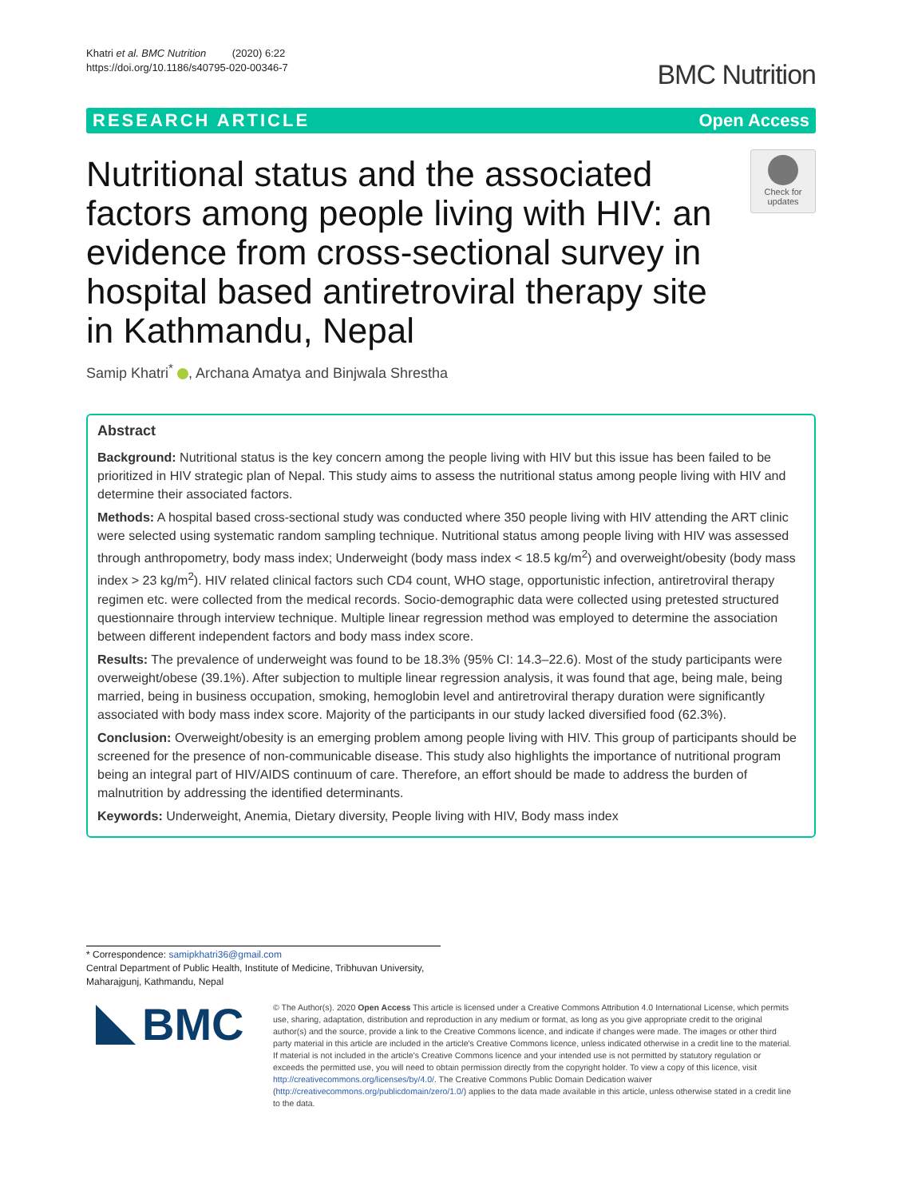Khatri et al. BMC Nutrition (2020) 6:22
https://doi.org/10.1186/s40795-020-00346-7
BMC Nutrition
RESEARCH ARTICLE Open Access
Nutritional status and the associated factors among people living with HIV: an evidence from cross-sectional survey in hospital based antiretroviral therapy site in Kathmandu, Nepal
Check for updates
Samip Khatri<sup>*</sup> , Archana Amatya and Binjwala Shrestha
Abstract
Background: Nutritional status is the key concern among the people living with HIV but this issue has been failed to be prioritized in HIV strategic plan of Nepal. This study aims to assess the nutritional status among people living with HIV and determine their associated factors.
Methods: A hospital based cross-sectional study was conducted where 350 people living with HIV attending the ART clinic were selected using systematic random sampling technique. Nutritional status among people living with HIV was assessed through anthropometry, body mass index; Underweight (body mass index < 18.5 kg/m<sup>2</sup>) and overweight/obesity (body mass index > 23 kg/m<sup>2</sup>). HIV related clinical factors such CD4 count, WHO stage, opportunistic infection, antiretroviral therapy regimen etc. were collected from the medical records. Socio-demographic data were collected using pretested structured questionnaire through interview technique. Multiple linear regression method was employed to determine the association between different independent factors and body mass index score.
Results: The prevalence of underweight was found to be 18.3% (95% CI: 14.3–22.6). Most of the study participants were overweight/obese (39.1%). After subjection to multiple linear regression analysis, it was found that age, being male, being married, being in business occupation, smoking, hemoglobin level and antiretroviral therapy duration were significantly associated with body mass index score. Majority of the participants in our study lacked diversified food (62.3%).
Conclusion: Overweight/obesity is an emerging problem among people living with HIV. This group of participants should be screened for the presence of non-communicable disease. This study also highlights the importance of nutritional program being an integral part of HIV/AIDS continuum of care. Therefore, an effort should be made to address the burden of malnutrition by addressing the identified determinants.
Keywords: Underweight, Anemia, Dietary diversity, People living with HIV, Body mass index
* Correspondence: samipkhatri36@gmail.com
Central Department of Public Health, Institute of Medicine, Tribhuvan University, Maharajgunj, Kathmandu, Nepal
BMC
© The Author(s). 2020 Open Access This article is licensed under a Creative Commons Attribution 4.0 International License, which permits use, sharing, adaptation, distribution and reproduction in any medium or format, as long as you give appropriate credit to the original author(s) and the source, provide a link to the Creative Commons licence, and indicate if changes were made. The images or other third party material in this article are included in the article's Creative Commons licence, unless indicated otherwise in a credit line to the material. If material is not included in the article's Creative Commons licence and your intended use is not permitted by statutory regulation or exceeds the permitted use, you will need to obtain permission directly from the copyright holder. To view a copy of this licence, visit http://creativecommons.org/licenses/by/4.0/. The Creative Commons Public Domain Dedication waiver (http://creativecommons.org/publicdomain/zero/1.0/) applies to the data made available in this article, unless otherwise stated in a credit line to the data.